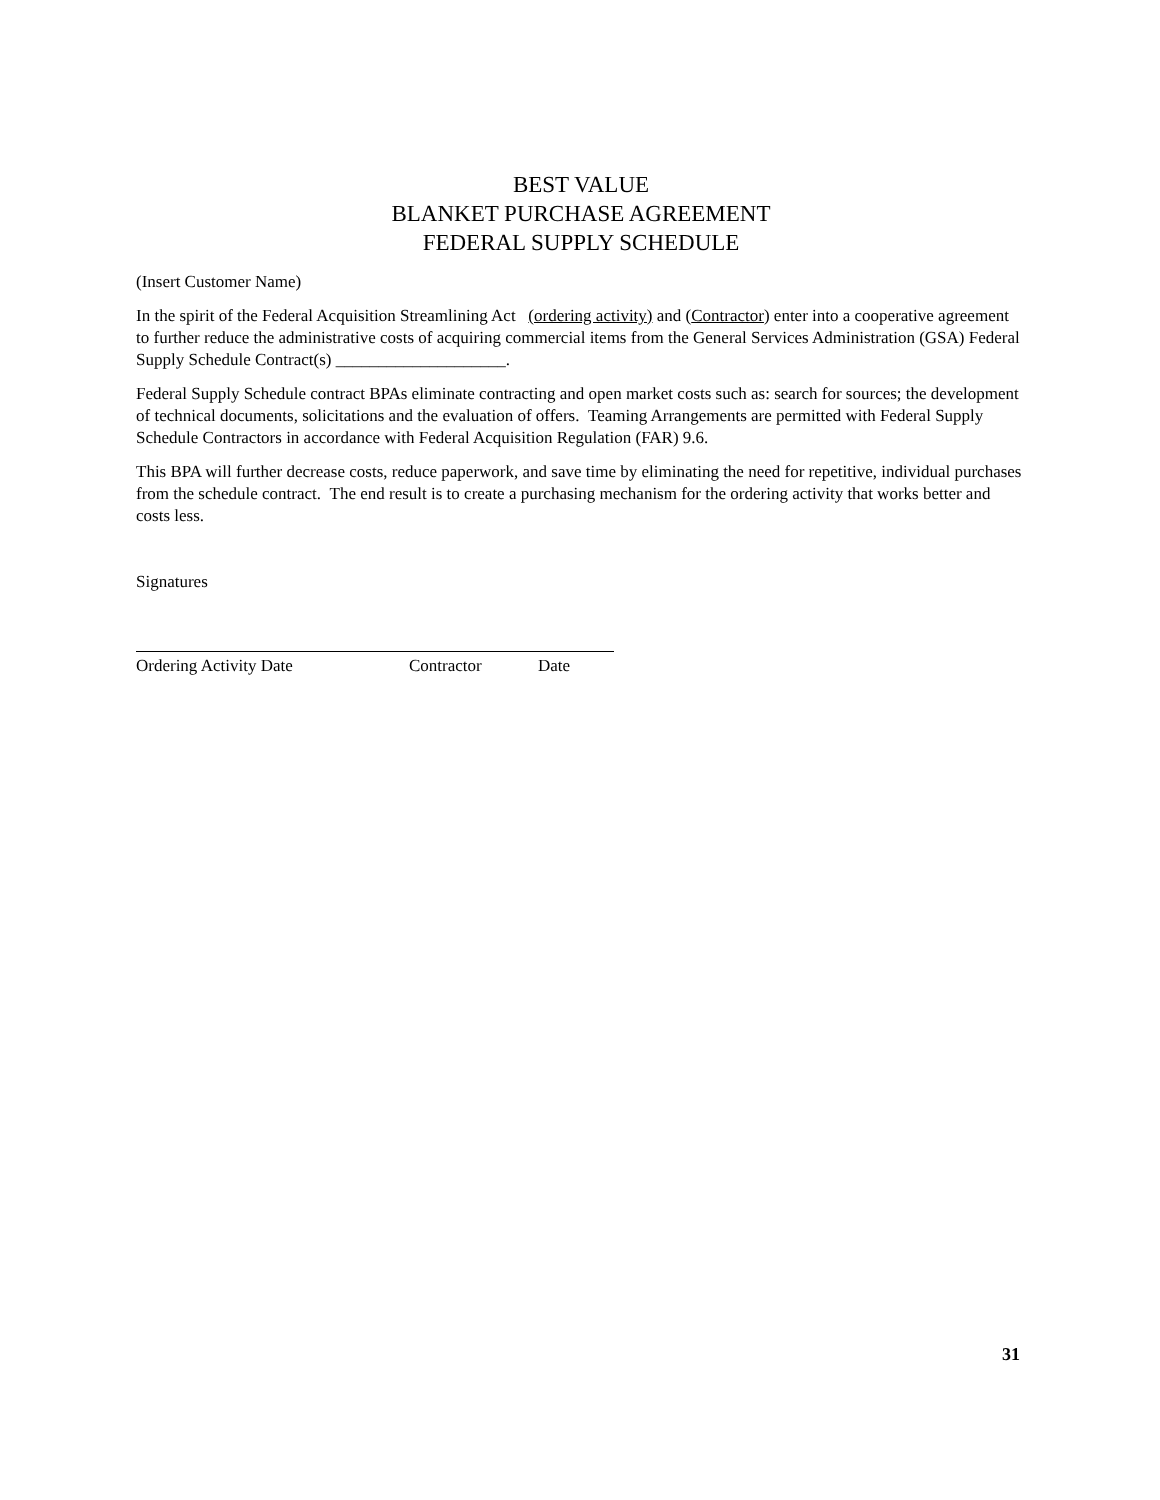BEST VALUE
BLANKET PURCHASE AGREEMENT
FEDERAL SUPPLY SCHEDULE
(Insert Customer Name)
In the spirit of the Federal Acquisition Streamlining Act (ordering activity) and (Contractor) enter into a cooperative agreement to further reduce the administrative costs of acquiring commercial items from the General Services Administration (GSA) Federal Supply Schedule Contract(s) ____________________.
Federal Supply Schedule contract BPAs eliminate contracting and open market costs such as: search for sources; the development of technical documents, solicitations and the evaluation of offers. Teaming Arrangements are permitted with Federal Supply Schedule Contractors in accordance with Federal Acquisition Regulation (FAR) 9.6.
This BPA will further decrease costs, reduce paperwork, and save time by eliminating the need for repetitive, individual purchases from the schedule contract. The end result is to create a purchasing mechanism for the ordering activity that works better and costs less.
Signatures
Ordering Activity Date Contractor Date
31